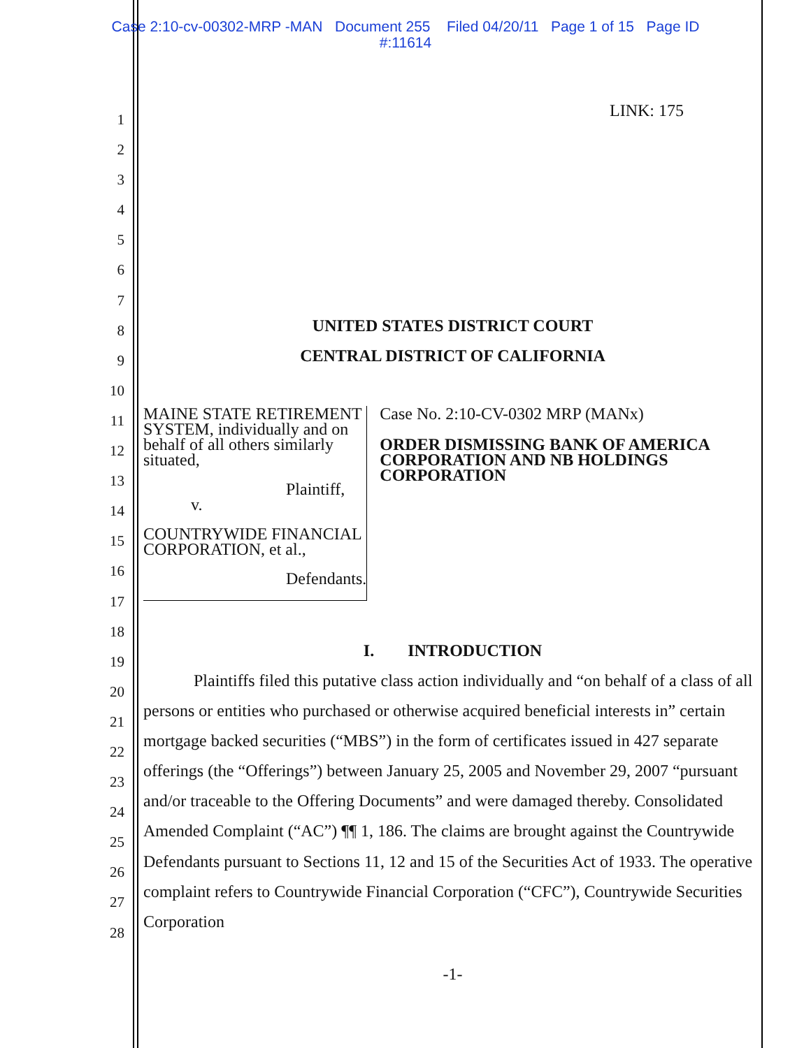Case 2:10-cv-00302-MRP -MAN Document 255 Filed 04/20/11 Page 1 of 15 Page ID
#:11614
1
2
3
4
5
6
7
8
9
10
11
12
13
14
15
16
17
18
19
20
21
22
23
24
25
26
27
28
LINK: 175
UNITED STATES DISTRICT COURT
CENTRAL DISTRICT OF CALIFORNIA
MAINE STATE RETIREMENT SYSTEM, individually and on behalf of all others similarly situated,
Plaintiff,
v.
COUNTRYWIDE FINANCIAL CORPORATION, et al.,
Defendants.
Case No. 2:10-CV-0302 MRP (MANx)
ORDER DISMISSING BANK OF AMERICA CORPORATION AND NB HOLDINGS CORPORATION
I. INTRODUCTION
Plaintiffs filed this putative class action individually and “on behalf of a class of all persons or entities who purchased or otherwise acquired beneficial interests in” certain mortgage backed securities (“MBS”) in the form of certificates issued in 427 separate offerings (the “Offerings”) between January 25, 2005 and November 29, 2007 “pursuant and/or traceable to the Offering Documents” and were damaged thereby. Consolidated Amended Complaint (“AC”) ¶¶ 1, 186. The claims are brought against the Countrywide Defendants pursuant to Sections 11, 12 and 15 of the Securities Act of 1933. The operative complaint refers to Countrywide Financial Corporation (“CFC”), Countrywide Securities Corporation
-1-